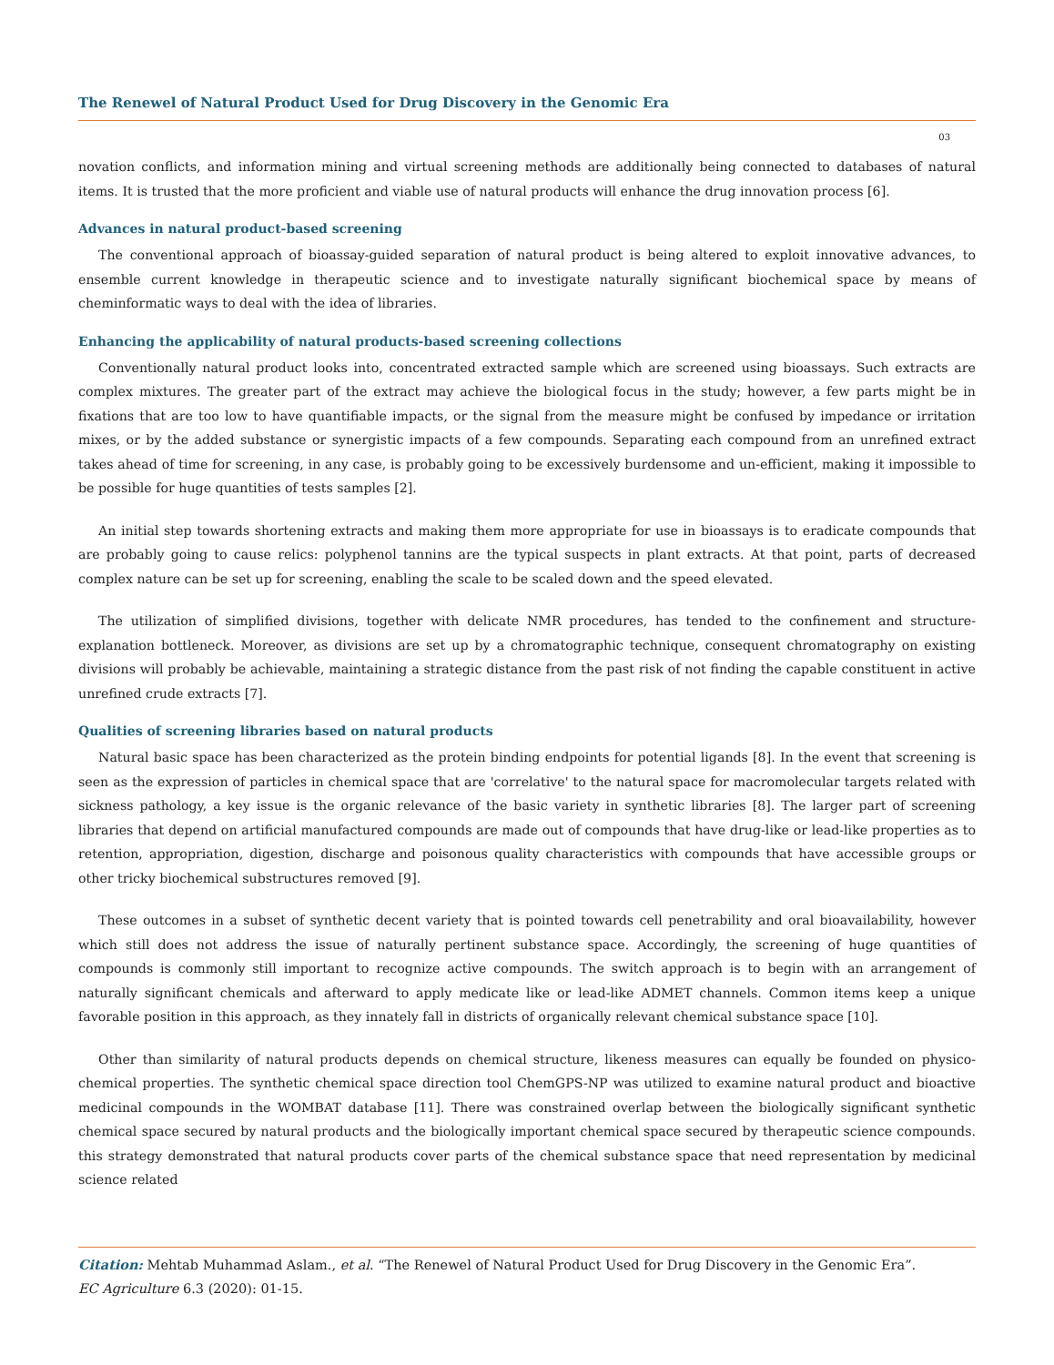The Renewel of Natural Product Used for Drug Discovery in the Genomic Era
03
novation conflicts, and information mining and virtual screening methods are additionally being connected to databases of natural items. It is trusted that the more proficient and viable use of natural products will enhance the drug innovation process [6].
Advances in natural product-based screening
The conventional approach of bioassay-guided separation of natural product is being altered to exploit innovative advances, to ensemble current knowledge in therapeutic science and to investigate naturally significant biochemical space by means of cheminformatic ways to deal with the idea of libraries.
Enhancing the applicability of natural products-based screening collections
Conventionally natural product looks into, concentrated extracted sample which are screened using bioassays. Such extracts are complex mixtures. The greater part of the extract may achieve the biological focus in the study; however, a few parts might be in fixations that are too low to have quantifiable impacts, or the signal from the measure might be confused by impedance or irritation mixes, or by the added substance or synergistic impacts of a few compounds. Separating each compound from an unrefined extract takes ahead of time for screening, in any case, is probably going to be excessively burdensome and un-efficient, making it impossible to be possible for huge quantities of tests samples [2].
An initial step towards shortening extracts and making them more appropriate for use in bioassays is to eradicate compounds that are probably going to cause relics: polyphenol tannins are the typical suspects in plant extracts. At that point, parts of decreased complex nature can be set up for screening, enabling the scale to be scaled down and the speed elevated.
The utilization of simplified divisions, together with delicate NMR procedures, has tended to the confinement and structure-explanation bottleneck. Moreover, as divisions are set up by a chromatographic technique, consequent chromatography on existing divisions will probably be achievable, maintaining a strategic distance from the past risk of not finding the capable constituent in active unrefined crude extracts [7].
Qualities of screening libraries based on natural products
Natural basic space has been characterized as the protein binding endpoints for potential ligands [8]. In the event that screening is seen as the expression of particles in chemical space that are 'correlative' to the natural space for macromolecular targets related with sickness pathology, a key issue is the organic relevance of the basic variety in synthetic libraries [8]. The larger part of screening libraries that depend on artificial manufactured compounds are made out of compounds that have drug-like or lead-like properties as to retention, appropriation, digestion, discharge and poisonous quality characteristics with compounds that have accessible groups or other tricky biochemical substructures removed [9].
These outcomes in a subset of synthetic decent variety that is pointed towards cell penetrability and oral bioavailability, however which still does not address the issue of naturally pertinent substance space. Accordingly, the screening of huge quantities of compounds is commonly still important to recognize active compounds. The switch approach is to begin with an arrangement of naturally significant chemicals and afterward to apply medicate like or lead-like ADMET channels. Common items keep a unique favorable position in this approach, as they innately fall in districts of organically relevant chemical substance space [10].
Other than similarity of natural products depends on chemical structure, likeness measures can equally be founded on physico-chemical properties. The synthetic chemical space direction tool ChemGPS-NP was utilized to examine natural product and bioactive medicinal compounds in the WOMBAT database [11]. There was constrained overlap between the biologically significant synthetic chemical space secured by natural products and the biologically important chemical space secured by therapeutic science compounds. this strategy demonstrated that natural products cover parts of the chemical substance space that need representation by medicinal science related
Citation: Mehtab Muhammad Aslam., et al. “The Renewel of Natural Product Used for Drug Discovery in the Genomic Era”.
EC Agriculture 6.3 (2020): 01-15.